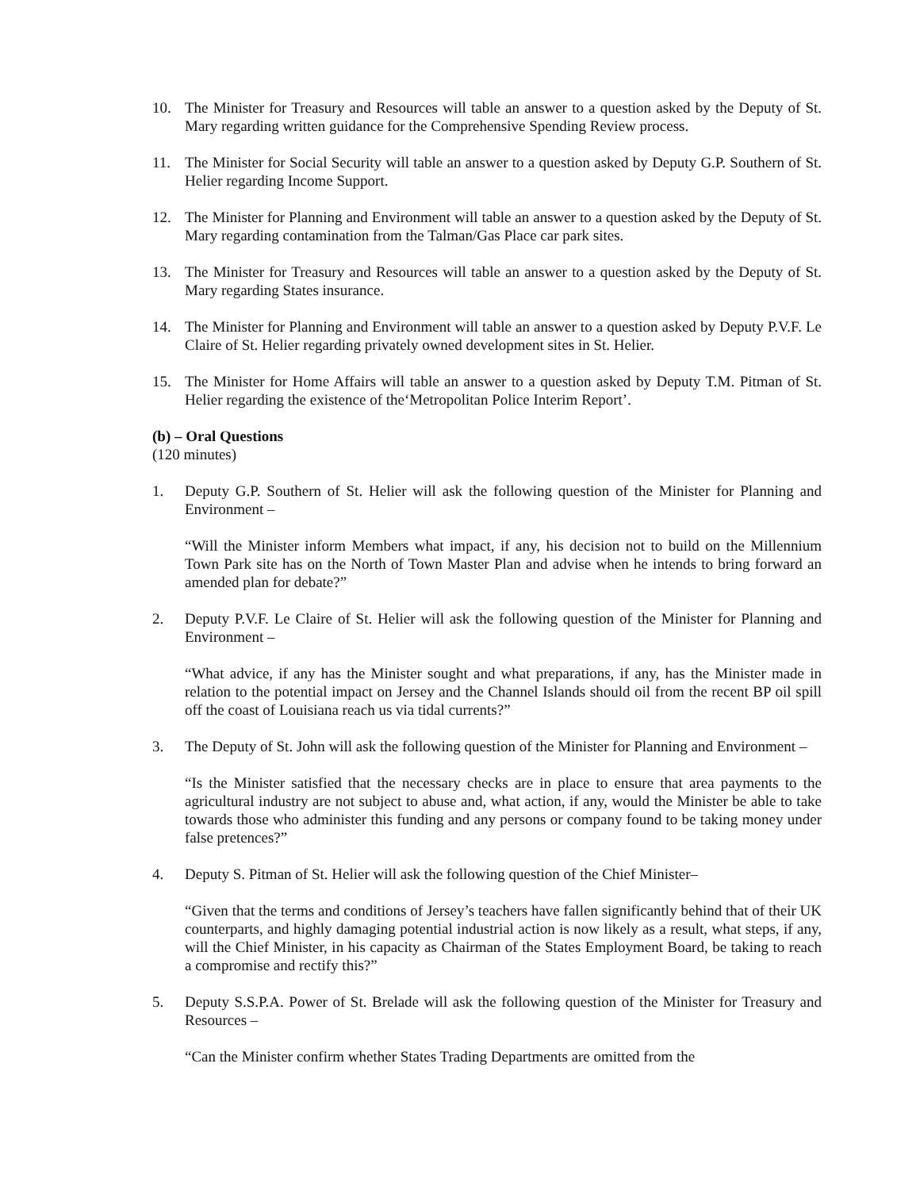10. The Minister for Treasury and Resources will table an answer to a question asked by the Deputy of St. Mary regarding written guidance for the Comprehensive Spending Review process.
11. The Minister for Social Security will table an answer to a question asked by Deputy G.P. Southern of St. Helier regarding Income Support.
12. The Minister for Planning and Environment will table an answer to a question asked by the Deputy of St. Mary regarding contamination from the Talman/Gas Place car park sites.
13. The Minister for Treasury and Resources will table an answer to a question asked by the Deputy of St. Mary regarding States insurance.
14. The Minister for Planning and Environment will table an answer to a question asked by Deputy P.V.F. Le Claire of St. Helier regarding privately owned development sites in St. Helier.
15. The Minister for Home Affairs will table an answer to a question asked by Deputy T.M. Pitman of St. Helier regarding the existence of the‘Metropolitan Police Interim Report’.
(b) – Oral Questions
(120 minutes)
1. Deputy G.P. Southern of St. Helier will ask the following question of the Minister for Planning and Environment –
“Will the Minister inform Members what impact, if any, his decision not to build on the Millennium Town Park site has on the North of Town Master Plan and advise when he intends to bring forward an amended plan for debate?”
2. Deputy P.V.F. Le Claire of St. Helier will ask the following question of the Minister for Planning and Environment –
“What advice, if any has the Minister sought and what preparations, if any, has the Minister made in relation to the potential impact on Jersey and the Channel Islands should oil from the recent BP oil spill off the coast of Louisiana reach us via tidal currents?”
3. The Deputy of St. John will ask the following question of the Minister for Planning and Environment –
“Is the Minister satisfied that the necessary checks are in place to ensure that area payments to the agricultural industry are not subject to abuse and, what action, if any, would the Minister be able to take towards those who administer this funding and any persons or company found to be taking money under false pretences?”
4. Deputy S. Pitman of St. Helier will ask the following question of the Chief Minister–
“Given that the terms and conditions of Jersey’s teachers have fallen significantly behind that of their UK counterparts, and highly damaging potential industrial action is now likely as a result, what steps, if any, will the Chief Minister, in his capacity as Chairman of the States Employment Board, be taking to reach a compromise and rectify this?”
5. Deputy S.S.P.A. Power of St. Brelade will ask the following question of the Minister for Treasury and Resources –
“Can the Minister confirm whether States Trading Departments are omitted from the